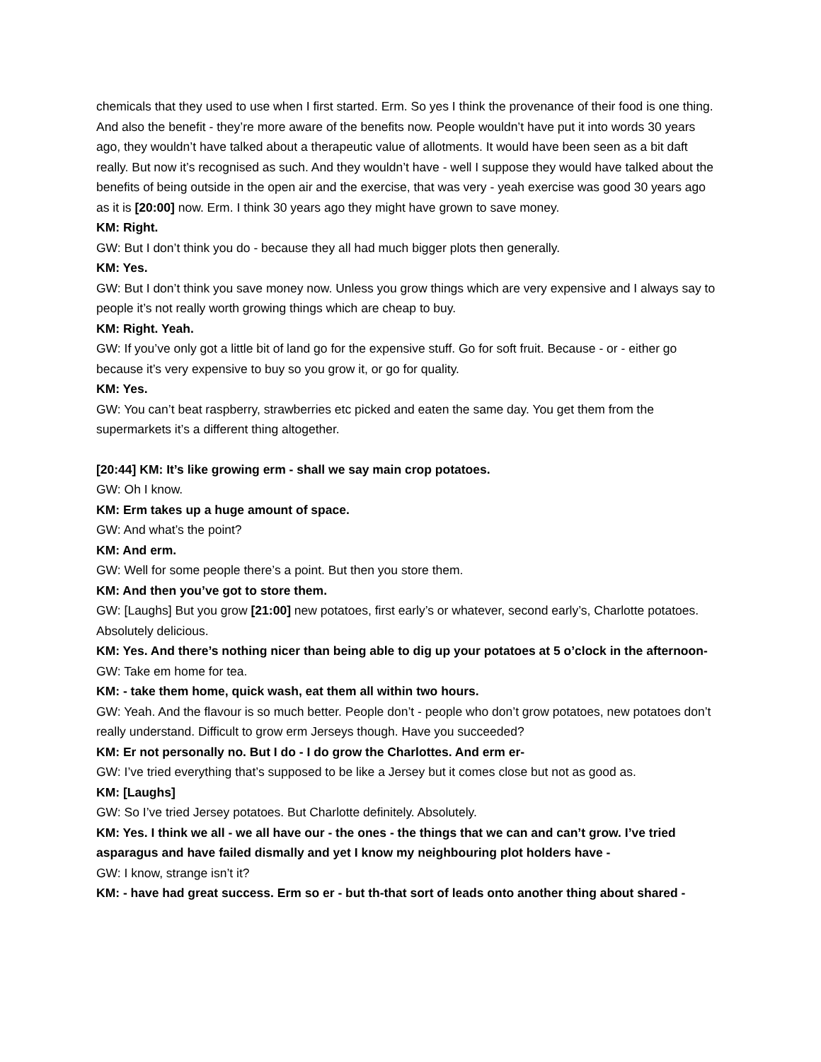chemicals that they used to use when I first started. Erm. So yes I think the provenance of their food is one thing. And also the benefit - they’re more aware of the benefits now. People wouldn’t have put it into words 30 years ago, they wouldn’t have talked about a therapeutic value of allotments. It would have been seen as a bit daft really. But now it’s recognised as such. And they wouldn’t have - well I suppose they would have talked about the benefits of being outside in the open air and the exercise, that was very - yeah exercise was good 30 years ago as it is [20:00] now. Erm. I think 30 years ago they might have grown to save money.
KM: Right.
GW: But I don’t think you do - because they all had much bigger plots then generally.
KM: Yes.
GW: But I don’t think you save money now. Unless you grow things which are very expensive and I always say to people it’s not really worth growing things which are cheap to buy.
KM: Right. Yeah.
GW: If you’ve only got a little bit of land go for the expensive stuff. Go for soft fruit. Because - or - either go because it’s very expensive to buy so you grow it, or go for quality.
KM: Yes.
GW: You can’t beat raspberry, strawberries etc picked and eaten the same day. You get them from the supermarkets it’s a different thing altogether.
[20:44] KM: It’s like growing erm - shall we say main crop potatoes.
GW: Oh I know.
KM: Erm takes up a huge amount of space.
GW: And what’s the point?
KM: And erm.
GW: Well for some people there’s a point. But then you store them.
KM: And then you’ve got to store them.
GW: [Laughs] But you grow [21:00] new potatoes, first early’s or whatever, second early’s, Charlotte potatoes. Absolutely delicious.
KM: Yes. And there’s nothing nicer than being able to dig up your potatoes at 5 o’clock in the afternoon-
GW: Take em home for tea.
KM: - take them home, quick wash, eat them all within two hours.
GW: Yeah. And the flavour is so much better. People don’t - people who don’t grow potatoes, new potatoes don’t really understand. Difficult to grow erm Jerseys though. Have you succeeded?
KM: Er not personally no. But I do - I do grow the Charlottes. And erm er-
GW: I’ve tried everything that’s supposed to be like a Jersey but it comes close but not as good as.
KM: [Laughs]
GW: So I’ve tried Jersey potatoes. But Charlotte definitely. Absolutely.
KM: Yes. I think we all - we all have our - the ones - the things that we can and can’t grow. I’ve tried asparagus and have failed dismally and yet I know my neighbouring plot holders have -
GW: I know, strange isn’t it?
KM: - have had great success. Erm so er - but th-that sort of leads onto another thing about shared -